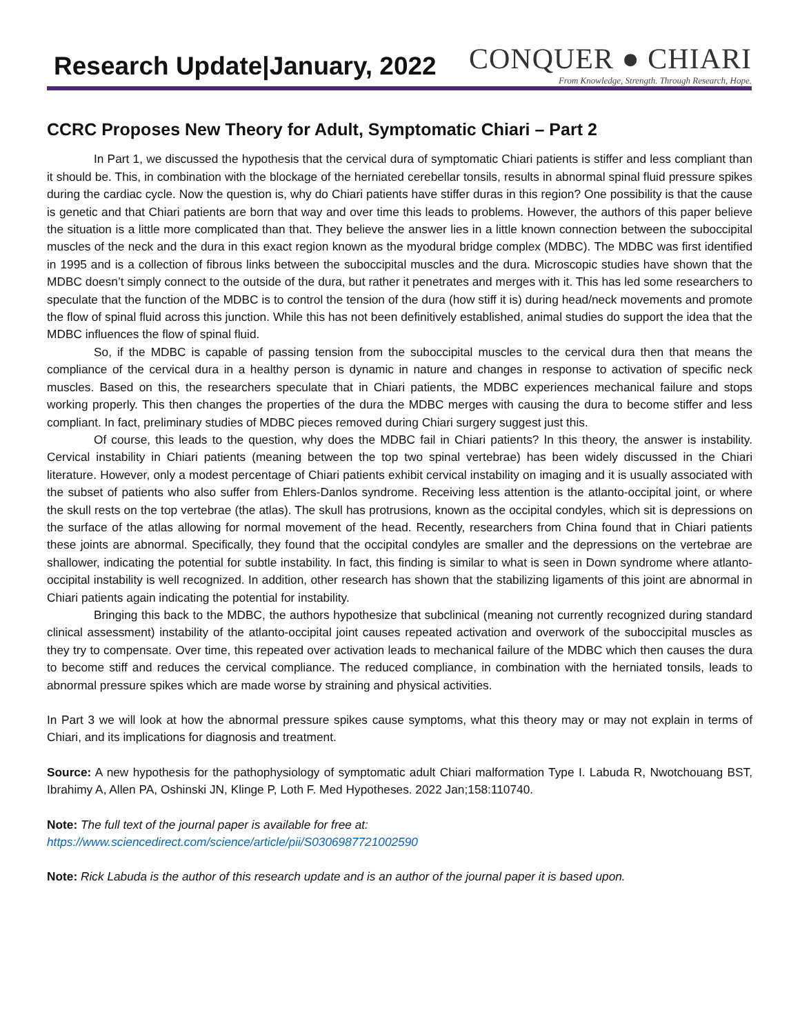Research Update|January, 2022
CONQUER ● CHIARI
From Knowledge, Strength. Through Research, Hope.
CCRC Proposes New Theory for Adult, Symptomatic Chiari – Part 2
In Part 1, we discussed the hypothesis that the cervical dura of symptomatic Chiari patients is stiffer and less compliant than it should be. This, in combination with the blockage of the herniated cerebellar tonsils, results in abnormal spinal fluid pressure spikes during the cardiac cycle. Now the question is, why do Chiari patients have stiffer duras in this region? One possibility is that the cause is genetic and that Chiari patients are born that way and over time this leads to problems. However, the authors of this paper believe the situation is a little more complicated than that. They believe the answer lies in a little known connection between the suboccipital muscles of the neck and the dura in this exact region known as the myodural bridge complex (MDBC). The MDBC was first identified in 1995 and is a collection of fibrous links between the suboccipital muscles and the dura. Microscopic studies have shown that the MDBC doesn’t simply connect to the outside of the dura, but rather it penetrates and merges with it. This has led some researchers to speculate that the function of the MDBC is to control the tension of the dura (how stiff it is) during head/neck movements and promote the flow of spinal fluid across this junction. While this has not been definitively established, animal studies do support the idea that the MDBC influences the flow of spinal fluid.
So, if the MDBC is capable of passing tension from the suboccipital muscles to the cervical dura then that means the compliance of the cervical dura in a healthy person is dynamic in nature and changes in response to activation of specific neck muscles. Based on this, the researchers speculate that in Chiari patients, the MDBC experiences mechanical failure and stops working properly. This then changes the properties of the dura the MDBC merges with causing the dura to become stiffer and less compliant. In fact, preliminary studies of MDBC pieces removed during Chiari surgery suggest just this.
Of course, this leads to the question, why does the MDBC fail in Chiari patients? In this theory, the answer is instability. Cervical instability in Chiari patients (meaning between the top two spinal vertebrae) has been widely discussed in the Chiari literature. However, only a modest percentage of Chiari patients exhibit cervical instability on imaging and it is usually associated with the subset of patients who also suffer from Ehlers-Danlos syndrome. Receiving less attention is the atlanto-occipital joint, or where the skull rests on the top vertebrae (the atlas). The skull has protrusions, known as the occipital condyles, which sit is depressions on the surface of the atlas allowing for normal movement of the head. Recently, researchers from China found that in Chiari patients these joints are abnormal. Specifically, they found that the occipital condyles are smaller and the depressions on the vertebrae are shallower, indicating the potential for subtle instability. In fact, this finding is similar to what is seen in Down syndrome where atlanto-occipital instability is well recognized. In addition, other research has shown that the stabilizing ligaments of this joint are abnormal in Chiari patients again indicating the potential for instability.
Bringing this back to the MDBC, the authors hypothesize that subclinical (meaning not currently recognized during standard clinical assessment) instability of the atlanto-occipital joint causes repeated activation and overwork of the suboccipital muscles as they try to compensate. Over time, this repeated over activation leads to mechanical failure of the MDBC which then causes the dura to become stiff and reduces the cervical compliance. The reduced compliance, in combination with the herniated tonsils, leads to abnormal pressure spikes which are made worse by straining and physical activities.
In Part 3 we will look at how the abnormal pressure spikes cause symptoms, what this theory may or may not explain in terms of Chiari, and its implications for diagnosis and treatment.
Source: A new hypothesis for the pathophysiology of symptomatic adult Chiari malformation Type I. Labuda R, Nwotchouang BST, Ibrahimy A, Allen PA, Oshinski JN, Klinge P, Loth F. Med Hypotheses. 2022 Jan;158:110740.
Note: The full text of the journal paper is available for free at:
https://www.sciencedirect.com/science/article/pii/S0306987721002590
Note: Rick Labuda is the author of this research update and is an author of the journal paper it is based upon.